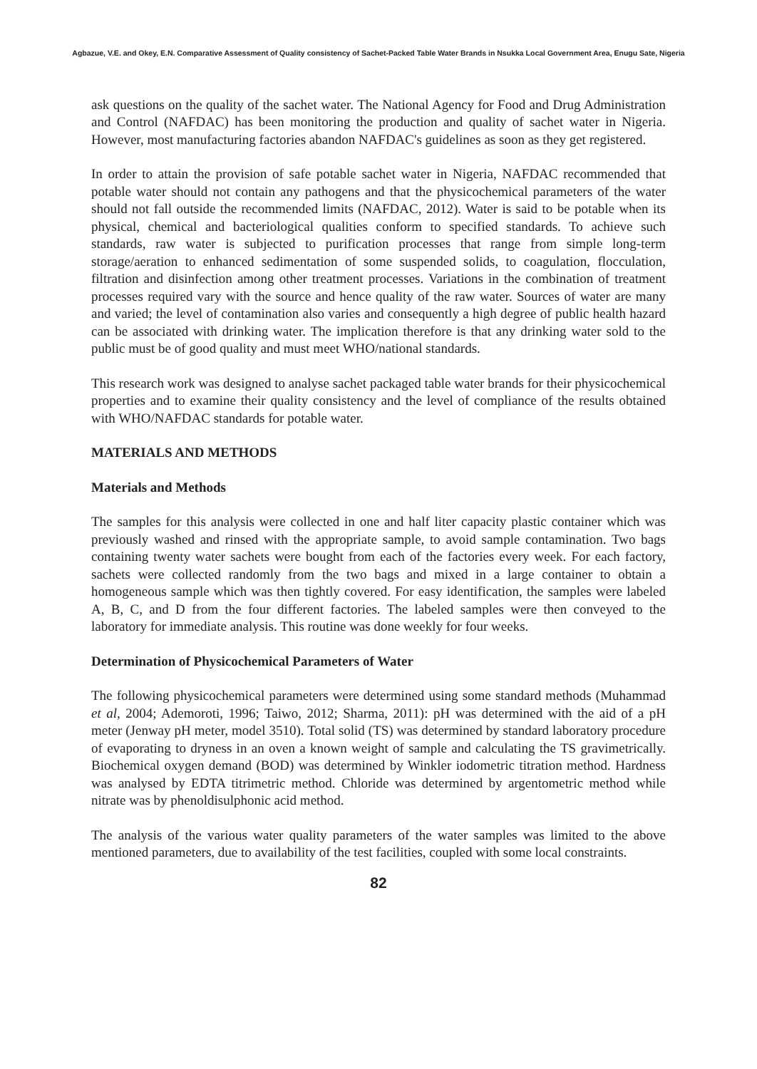Agbazue, V.E. and Okey, E.N. Comparative Assessment of Quality consistency of Sachet-Packed Table Water Brands in Nsukka Local Government Area, Enugu Sate, Nigeria
ask questions on the quality of the sachet water. The National Agency for Food and Drug Administration and Control (NAFDAC) has been monitoring the production and quality of sachet water in Nigeria. However, most manufacturing factories abandon NAFDAC's guidelines as soon as they get registered.
In order to attain the provision of safe potable sachet water in Nigeria, NAFDAC recommended that potable water should not contain any pathogens and that the physicochemical parameters of the water should not fall outside the recommended limits (NAFDAC, 2012). Water is said to be potable when its physical, chemical and bacteriological qualities conform to specified standards. To achieve such standards, raw water is subjected to purification processes that range from simple long-term storage/aeration to enhanced sedimentation of some suspended solids, to coagulation, flocculation, filtration and disinfection among other treatment processes. Variations in the combination of treatment processes required vary with the source and hence quality of the raw water. Sources of water are many and varied; the level of contamination also varies and consequently a high degree of public health hazard can be associated with drinking water. The implication therefore is that any drinking water sold to the public must be of good quality and must meet WHO/national standards.
This research work was designed to analyse sachet packaged table water brands for their physicochemical properties and to examine their quality consistency and the level of compliance of the results obtained with WHO/NAFDAC standards for potable water.
MATERIALS AND METHODS
Materials and Methods
The samples for this analysis were collected in one and half liter capacity plastic container which was previously washed and rinsed with the appropriate sample, to avoid sample contamination. Two bags containing twenty water sachets were bought from each of the factories every week. For each factory, sachets were collected randomly from the two bags and mixed in a large container to obtain a homogeneous sample which was then tightly covered. For easy identification, the samples were labeled A, B, C, and D from the four different factories. The labeled samples were then conveyed to the laboratory for immediate analysis. This routine was done weekly for four weeks.
Determination of Physicochemical Parameters of Water
The following physicochemical parameters were determined using some standard methods (Muhammad et al, 2004; Ademoroti, 1996; Taiwo, 2012; Sharma, 2011): pH was determined with the aid of a pH meter (Jenway pH meter, model 3510). Total solid (TS) was determined by standard laboratory procedure of evaporating to dryness in an oven a known weight of sample and calculating the TS gravimetrically. Biochemical oxygen demand (BOD) was determined by Winkler iodometric titration method. Hardness was analysed by EDTA titrimetric method. Chloride was determined by argentometric method while nitrate was by phenoldisulphonic acid method.
The analysis of the various water quality parameters of the water samples was limited to the above mentioned parameters, due to availability of the test facilities, coupled with some local constraints.
82